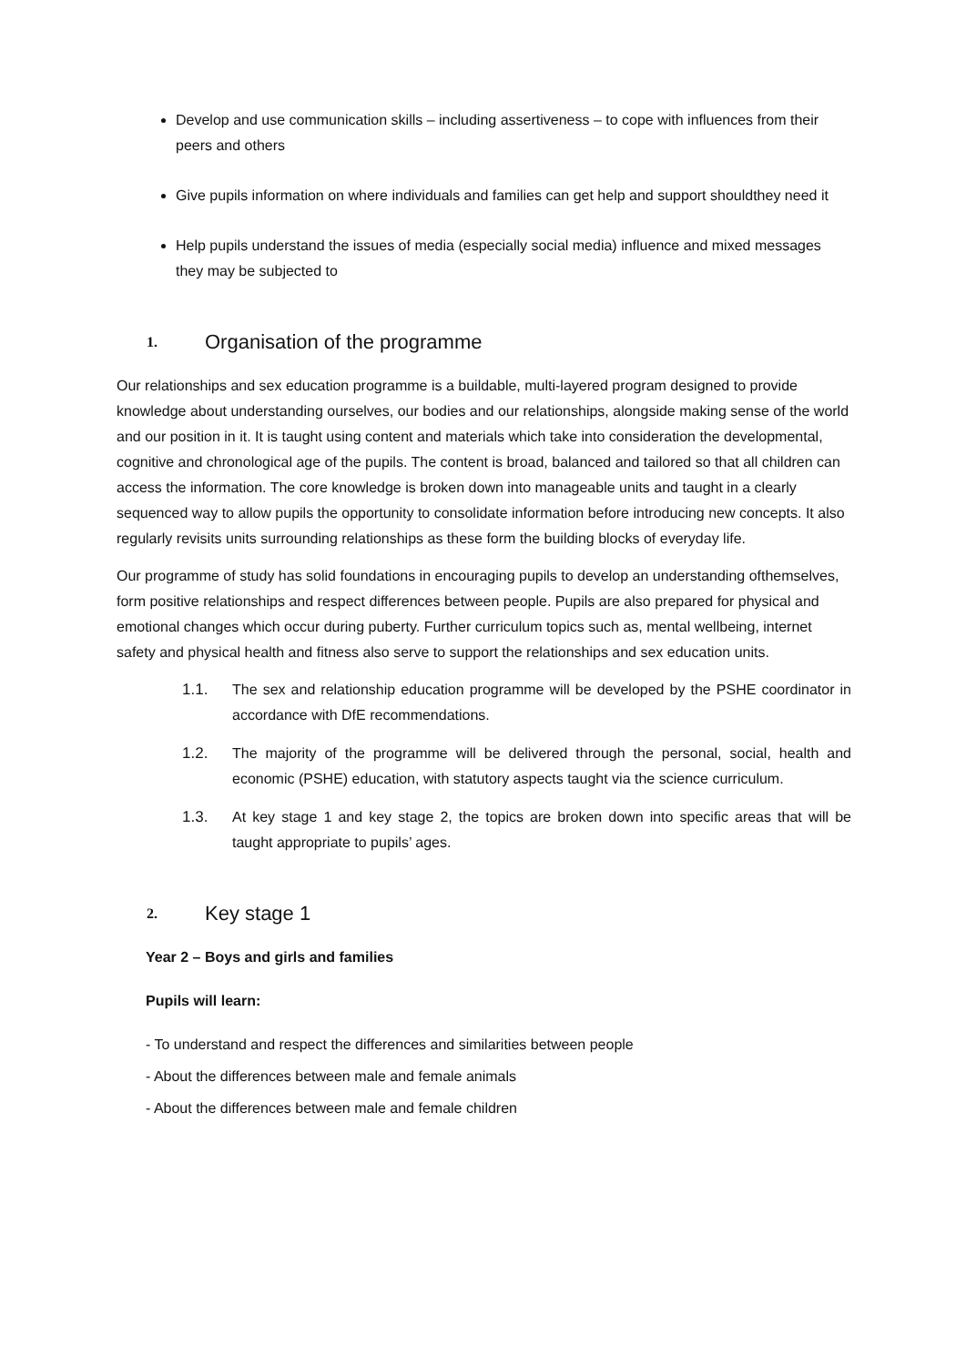Develop and use communication skills – including assertiveness – to cope with influences from their peers and others
Give pupils information on where individuals and families can get help and support shouldthey need it
Help pupils understand the issues of media (especially social media) influence and mixed messages they may be subjected to
1. Organisation of the programme
Our relationships and sex education programme is a buildable, multi-layered program designed to provide knowledge about understanding ourselves, our bodies and our relationships, alongside making sense of the world and our position in it. It is taught using content and materials which take into consideration the developmental, cognitive and chronological age of the pupils. The content is broad, balanced and tailored so that all children can access the information. The core knowledge is broken down into manageable units and taught in a clearly sequenced way to allow pupils the opportunity to consolidate information before introducing new concepts. It also regularly revisits units surrounding relationships as these form the building blocks of everyday life.
Our programme of study has solid foundations in encouraging pupils to develop an understanding ofthemselves, form positive relationships and respect differences between people. Pupils are also prepared for physical and emotional changes which occur during puberty. Further curriculum topics such as, mental wellbeing, internet safety and physical health and fitness also serve to support the relationships and sex education units.
1.1. The sex and relationship education programme will be developed by the PSHE coordinator in accordance with DfE recommendations.
1.2. The majority of the programme will be delivered through the personal, social, health and economic (PSHE) education, with statutory aspects taught via the science curriculum.
1.3. At key stage 1 and key stage 2, the topics are broken down into specific areas that will be taught appropriate to pupils’ ages.
2. Key stage 1
Year 2 – Boys and girls and families
Pupils will learn:
- To understand and respect the differences and similarities between people
- About the differences between male and female animals
- About the differences between male and female children